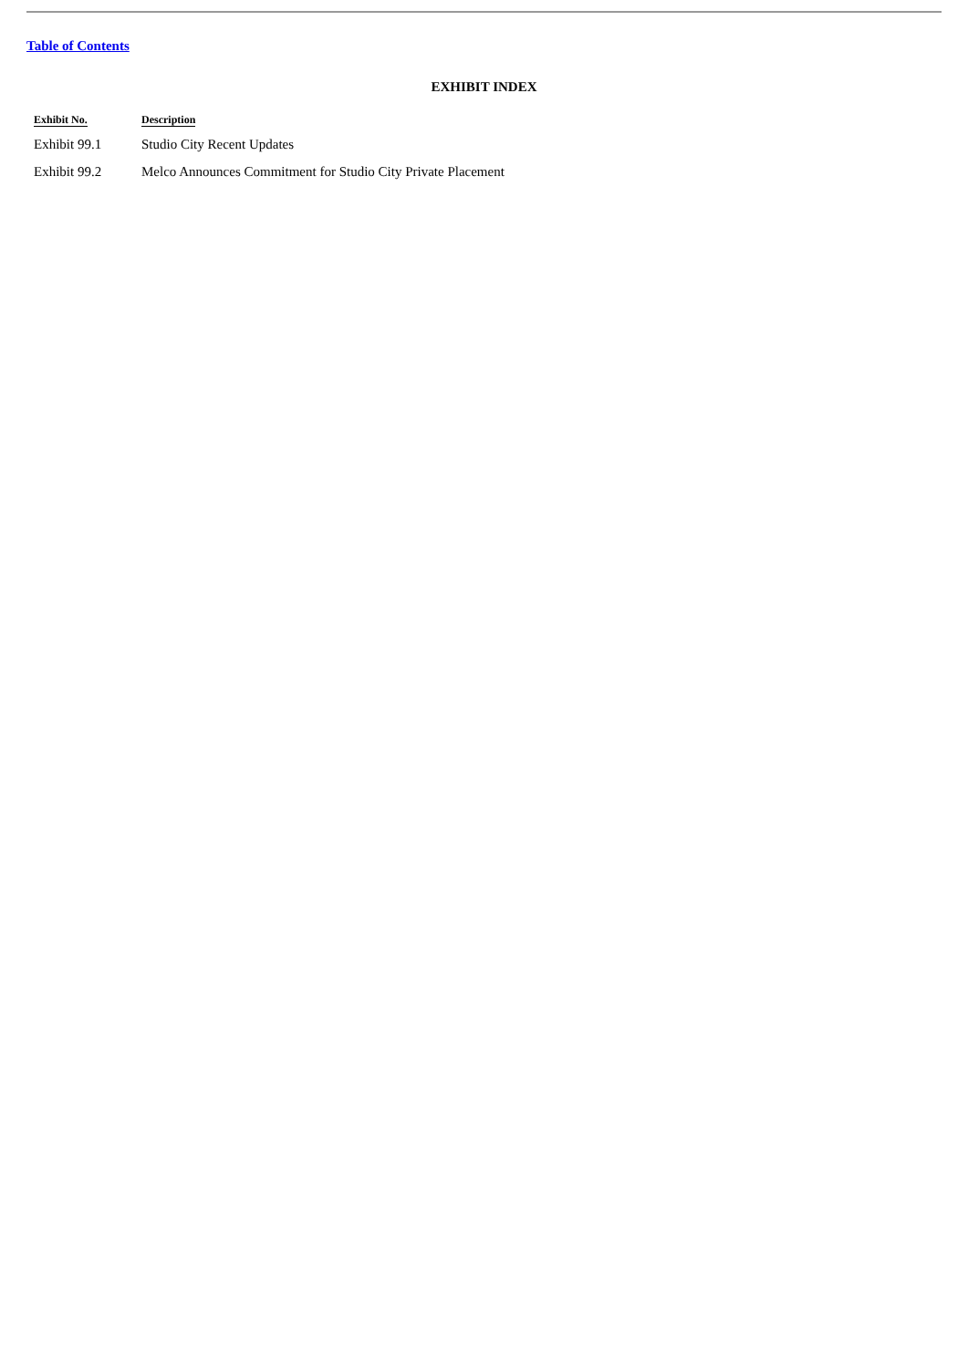Table of Contents
EXHIBIT INDEX
| Exhibit No. | Description |
| --- | --- |
| Exhibit 99.1 | Studio City Recent Updates |
| Exhibit 99.2 | Melco Announces Commitment for Studio City Private Placement |